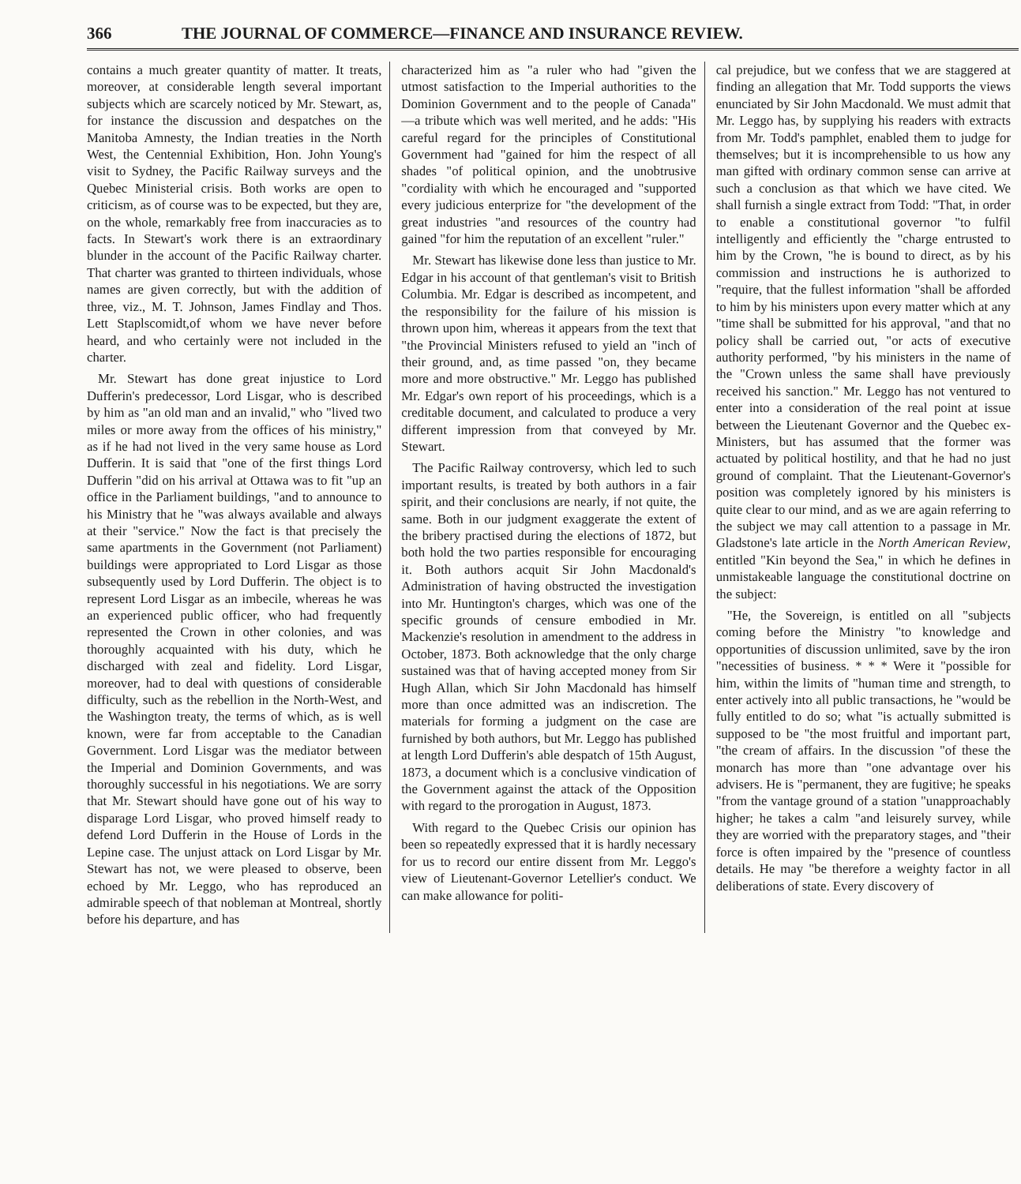366 THE JOURNAL OF COMMERCE—FINANCE AND INSURANCE REVIEW.
contains a much greater quantity of matter. It treats, moreover, at considerable length several important subjects which are scarcely noticed by Mr. Stewart, as, for instance the discussion and despatches on the Manitoba Amnesty, the Indian treaties in the North West, the Centennial Exhibition, Hon. John Young's visit to Sydney, the Pacific Railway surveys and the Quebec Ministerial crisis. Both works are open to criticism, as of course was to be expected, but they are, on the whole, remarkably free from inaccuracies as to facts. In Stewart's work there is an extraordinary blunder in the account of the Pacific Railway charter. That charter was granted to thirteen individuals, whose names are given correctly, but with the addition of three, viz., M. T. Johnson, James Findlay and Thos. Lett Staplscomidt,of whom we have never before heard, and who certainly were not included in the charter.
Mr. Stewart has done great injustice to Lord Dufferin's predecessor, Lord Lisgar, who is described by him as "an old man and an invalid," who "lived two miles or more away from the offices of his ministry," as if he had not lived in the very same house as Lord Dufferin. It is said that "one of the first things Lord Dufferin "did on his arrival at Ottawa was to fit "up an office in the Parliament buildings, "and to announce to his Ministry that he "was always available and always at their "service." Now the fact is that precisely the same apartments in the Government (not Parliament) buildings were appropriated to Lord Lisgar as those subsequently used by Lord Dufferin. The object is to represent Lord Lisgar as an imbecile, whereas he was an experienced public officer, who had frequently represented the Crown in other colonies, and was thoroughly acquainted with his duty, which he discharged with zeal and fidelity. Lord Lisgar, moreover, had to deal with questions of considerable difficulty, such as the rebellion in the North-West, and the Washington treaty, the terms of which, as is well known, were far from acceptable to the Canadian Government. Lord Lisgar was the mediator between the Imperial and Dominion Governments, and was thoroughly successful in his negotiations. We are sorry that Mr. Stewart should have gone out of his way to disparage Lord Lisgar, who proved himself ready to defend Lord Dufferin in the House of Lords in the Lepine case. The unjust attack on Lord Lisgar by Mr. Stewart has not, we were pleased to observe, been echoed by Mr. Leggo, who has reproduced an admirable speech of that nobleman at Montreal, shortly before his departure, and has
characterized him as "a ruler who had "given the utmost satisfaction to the Imperial authorities to the Dominion Government and to the people of Canada" —a tribute which was well merited, and he adds: "His careful regard for the principles of Constitutional Government had "gained for him the respect of all shades "of political opinion, and the unobtrusive "cordiality with which he encouraged and "supported every judicious enterprize for "the development of the great industries "and resources of the country had gained "for him the reputation of an excellent "ruler."
Mr. Stewart has likewise done less than justice to Mr. Edgar in his account of that gentleman's visit to British Columbia. Mr. Edgar is described as incompetent, and the responsibility for the failure of his mission is thrown upon him, whereas it appears from the text that "the Provincial Ministers refused to yield an "inch of their ground, and, as time passed "on, they became more and more obstructive." Mr. Leggo has published Mr. Edgar's own report of his proceedings, which is a creditable document, and calculated to produce a very different impression from that conveyed by Mr. Stewart.
The Pacific Railway controversy, which led to such important results, is treated by both authors in a fair spirit, and their conclusions are nearly, if not quite, the same. Both in our judgment exaggerate the extent of the bribery practised during the elections of 1872, but both hold the two parties responsible for encouraging it. Both authors acquit Sir John Macdonald's Administration of having obstructed the investigation into Mr. Huntington's charges, which was one of the specific grounds of censure embodied in Mr. Mackenzie's resolution in amendment to the address in October, 1873. Both acknowledge that the only charge sustained was that of having accepted money from Sir Hugh Allan, which Sir John Macdonald has himself more than once admitted was an indiscretion. The materials for forming a judgment on the case are furnished by both authors, but Mr. Leggo has published at length Lord Dufferin's able despatch of 15th August, 1873, a document which is a conclusive vindication of the Government against the attack of the Opposition with regard to the prorogation in August, 1873.
With regard to the Quebec Crisis our opinion has been so repeatedly expressed that it is hardly necessary for us to record our entire dissent from Mr. Leggo's view of Lieutenant-Governor Letellier's conduct. We can make allowance for politi-
cal prejudice, but we confess that we are staggered at finding an allegation that Mr. Todd supports the views enunciated by Sir John Macdonald. We must admit that Mr. Leggo has, by supplying his readers with extracts from Mr. Todd's pamphlet, enabled them to judge for themselves; but it is incomprehensible to us how any man gifted with ordinary common sense can arrive at such a conclusion as that which we have cited. We shall furnish a single extract from Todd: "That, in order to enable a constitutional governor "to fulfil intelligently and efficiently the "charge entrusted to him by the Crown, "he is bound to direct, as by his commission and instructions he is authorized to "require, that the fullest information "shall be afforded to him by his ministers upon every matter which at any "time shall be submitted for his approval, "and that no policy shall be carried out, "or acts of executive authority performed, "by his ministers in the name of the "Crown unless the same shall have previously received his sanction." Mr. Leggo has not ventured to enter into a consideration of the real point at issue between the Lieutenant Governor and the Quebec ex-Ministers, but has assumed that the former was actuated by political hostility, and that he had no just ground of complaint. That the Lieutenant-Governor's position was completely ignored by his ministers is quite clear to our mind, and as we are again referring to the subject we may call attention to a passage in Mr. Gladstone's late article in the North American Review, entitled "Kin beyond the Sea," in which he defines in unmistakeable language the constitutional doctrine on the subject:
"He, the Sovereign, is entitled on all "subjects coming before the Ministry "to knowledge and opportunities of discussion unlimited, save by the iron "necessities of business. * * * Were it "possible for him, within the limits of "human time and strength, to enter actively into all public transactions, he "would be fully entitled to do so; what "is actually submitted is supposed to be "the most fruitful and important part, "the cream of affairs. In the discussion "of these the monarch has more than "one advantage over his advisers. He is "permanent, they are fugitive; he speaks "from the vantage ground of a station "unapproachably higher; he takes a calm "and leisurely survey, while they are worried with the preparatory stages, and "their force is often impaired by the "presence of countless details. He may "be therefore a weighty factor in all deliberations of state. Every discovery of